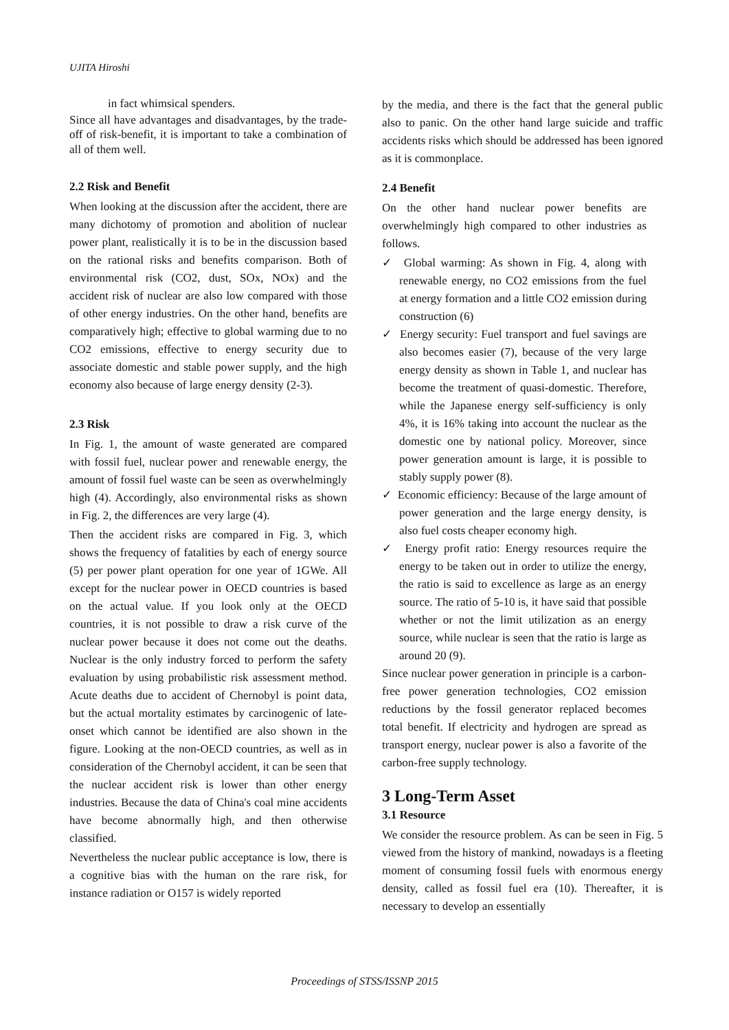UJITA Hiroshi
in fact whimsical spenders.
Since all have advantages and disadvantages, by the trade-off of risk-benefit, it is important to take a combination of all of them well.
2.2 Risk and Benefit
When looking at the discussion after the accident, there are many dichotomy of promotion and abolition of nuclear power plant, realistically it is to be in the discussion based on the rational risks and benefits comparison. Both of environmental risk (CO2, dust, SOx, NOx) and the accident risk of nuclear are also low compared with those of other energy industries. On the other hand, benefits are comparatively high; effective to global warming due to no CO2 emissions, effective to energy security due to associate domestic and stable power supply, and the high economy also because of large energy density (2-3).
2.3 Risk
In Fig. 1, the amount of waste generated are compared with fossil fuel, nuclear power and renewable energy, the amount of fossil fuel waste can be seen as overwhelmingly high (4). Accordingly, also environmental risks as shown in Fig. 2, the differences are very large (4).
Then the accident risks are compared in Fig. 3, which shows the frequency of fatalities by each of energy source (5) per power plant operation for one year of 1GWe. All except for the nuclear power in OECD countries is based on the actual value. If you look only at the OECD countries, it is not possible to draw a risk curve of the nuclear power because it does not come out the deaths. Nuclear is the only industry forced to perform the safety evaluation by using probabilistic risk assessment method. Acute deaths due to accident of Chernobyl is point data, but the actual mortality estimates by carcinogenic of late-onset which cannot be identified are also shown in the figure. Looking at the non-OECD countries, as well as in consideration of the Chernobyl accident, it can be seen that the nuclear accident risk is lower than other energy industries. Because the data of China's coal mine accidents have become abnormally high, and then otherwise classified.
Nevertheless the nuclear public acceptance is low, there is a cognitive bias with the human on the rare risk, for instance radiation or O157 is widely reported
by the media, and there is the fact that the general public also to panic. On the other hand large suicide and traffic accidents risks which should be addressed has been ignored as it is commonplace.
2.4 Benefit
On the other hand nuclear power benefits are overwhelmingly high compared to other industries as follows.
✓ Global warming: As shown in Fig. 4, along with renewable energy, no CO2 emissions from the fuel at energy formation and a little CO2 emission during construction (6)
✓ Energy security: Fuel transport and fuel savings are also becomes easier (7), because of the very large energy density as shown in Table 1, and nuclear has become the treatment of quasi-domestic. Therefore, while the Japanese energy self-sufficiency is only 4%, it is 16% taking into account the nuclear as the domestic one by national policy. Moreover, since power generation amount is large, it is possible to stably supply power (8).
✓ Economic efficiency: Because of the large amount of power generation and the large energy density, is also fuel costs cheaper economy high.
✓ Energy profit ratio: Energy resources require the energy to be taken out in order to utilize the energy, the ratio is said to excellence as large as an energy source. The ratio of 5-10 is, it have said that possible whether or not the limit utilization as an energy source, while nuclear is seen that the ratio is large as around 20 (9).
Since nuclear power generation in principle is a carbon-free power generation technologies, CO2 emission reductions by the fossil generator replaced becomes total benefit. If electricity and hydrogen are spread as transport energy, nuclear power is also a favorite of the carbon-free supply technology.
3 Long-Term Asset
3.1 Resource
We consider the resource problem. As can be seen in Fig. 5 viewed from the history of mankind, nowadays is a fleeting moment of consuming fossil fuels with enormous energy density, called as fossil fuel era (10). Thereafter, it is necessary to develop an essentially
Proceedings of STSS/ISSNP 2015